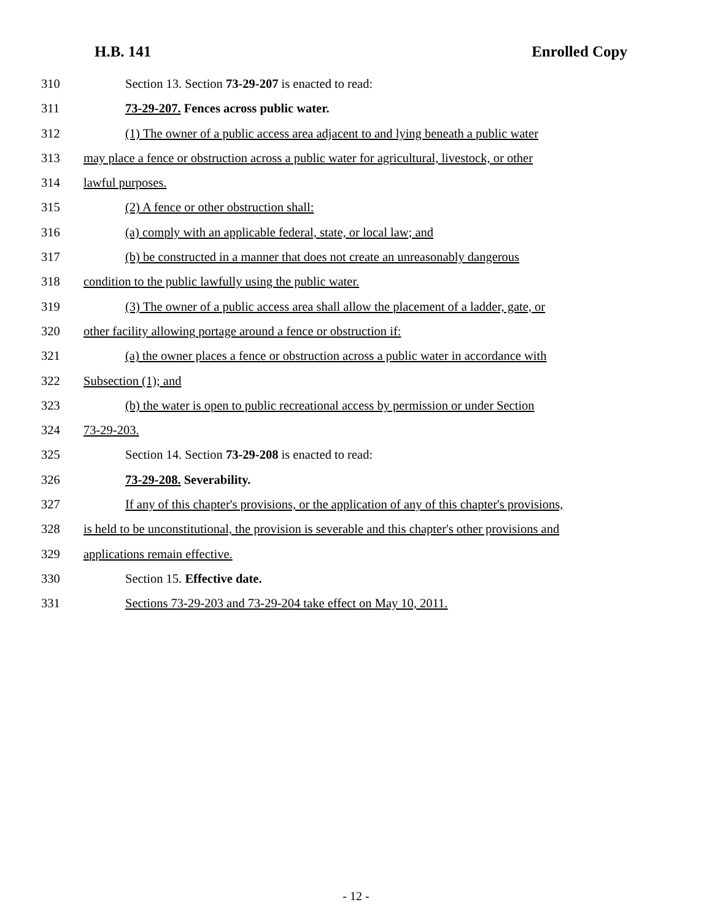H.B. 141 Enrolled Copy
310 Section 13. Section 73-29-207 is enacted to read:
311 73-29-207. Fences across public water.
312 (1) The owner of a public access area adjacent to and lying beneath a public water
313 may place a fence or obstruction across a public water for agricultural, livestock, or other
314 lawful purposes.
315 (2) A fence or other obstruction shall:
316 (a) comply with an applicable federal, state, or local law; and
317 (b) be constructed in a manner that does not create an unreasonably dangerous
318 condition to the public lawfully using the public water.
319 (3) The owner of a public access area shall allow the placement of a ladder, gate, or
320 other facility allowing portage around a fence or obstruction if:
321 (a) the owner places a fence or obstruction across a public water in accordance with
322 Subsection (1); and
323 (b) the water is open to public recreational access by permission or under Section
324 73-29-203.
325 Section 14. Section 73-29-208 is enacted to read:
326 73-29-208. Severability.
327 If any of this chapter's provisions, or the application of any of this chapter's provisions,
328 is held to be unconstitutional, the provision is severable and this chapter's other provisions and
329 applications remain effective.
330 Section 15. Effective date.
331 Sections 73-29-203 and 73-29-204 take effect on May 10, 2011.
- 12 -